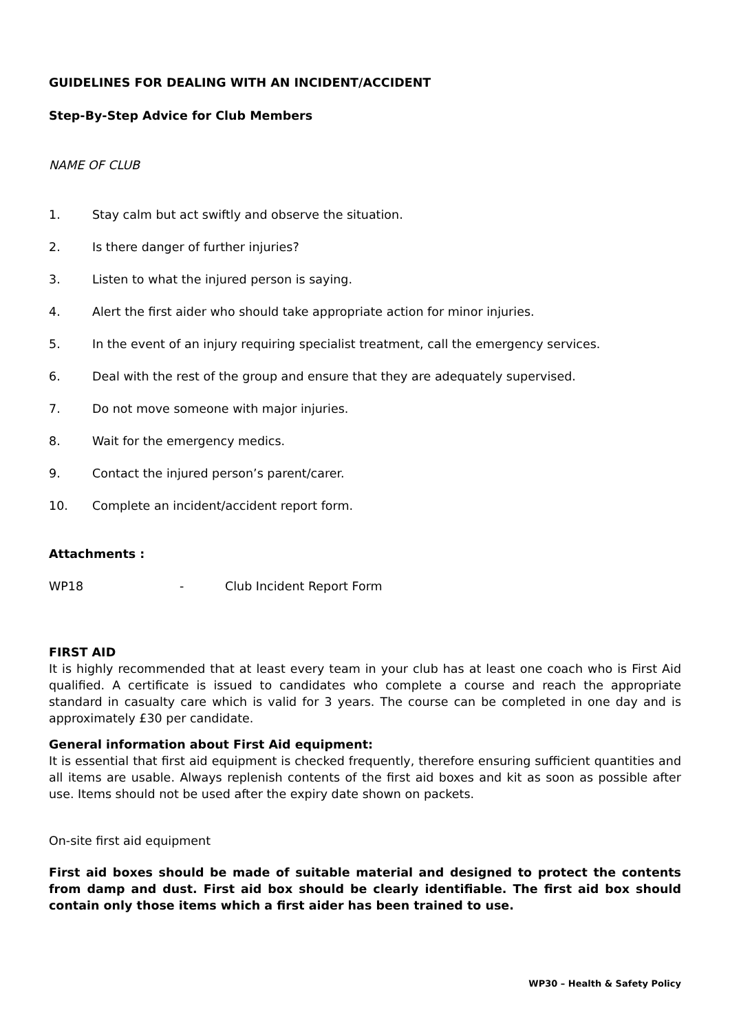GUIDELINES FOR DEALING WITH AN INCIDENT/ACCIDENT
Step-By-Step Advice for Club Members
NAME OF CLUB
1. Stay calm but act swiftly and observe the situation.
2. Is there danger of further injuries?
3. Listen to what the injured person is saying.
4. Alert the first aider who should take appropriate action for minor injuries.
5. In the event of an injury requiring specialist treatment, call the emergency services.
6. Deal with the rest of the group and ensure that they are adequately supervised.
7. Do not move someone with major injuries.
8. Wait for the emergency medics.
9. Contact the injured person’s parent/carer.
10. Complete an incident/accident report form.
Attachments :
WP18 - Club Incident Report Form
FIRST AID
It is highly recommended that at least every team in your club has at least one coach who is First Aid qualified. A certificate is issued to candidates who complete a course and reach the appropriate standard in casualty care which is valid for 3 years. The course can be completed in one day and is approximately £30 per candidate.
General information about First Aid equipment:
It is essential that first aid equipment is checked frequently, therefore ensuring sufficient quantities and all items are usable. Always replenish contents of the first aid boxes and kit as soon as possible after use. Items should not be used after the expiry date shown on packets.
On-site first aid equipment
First aid boxes should be made of suitable material and designed to protect the contents from damp and dust. First aid box should be clearly identifiable. The first aid box should contain only those items which a first aider has been trained to use.
WP30 – Health & Safety Policy